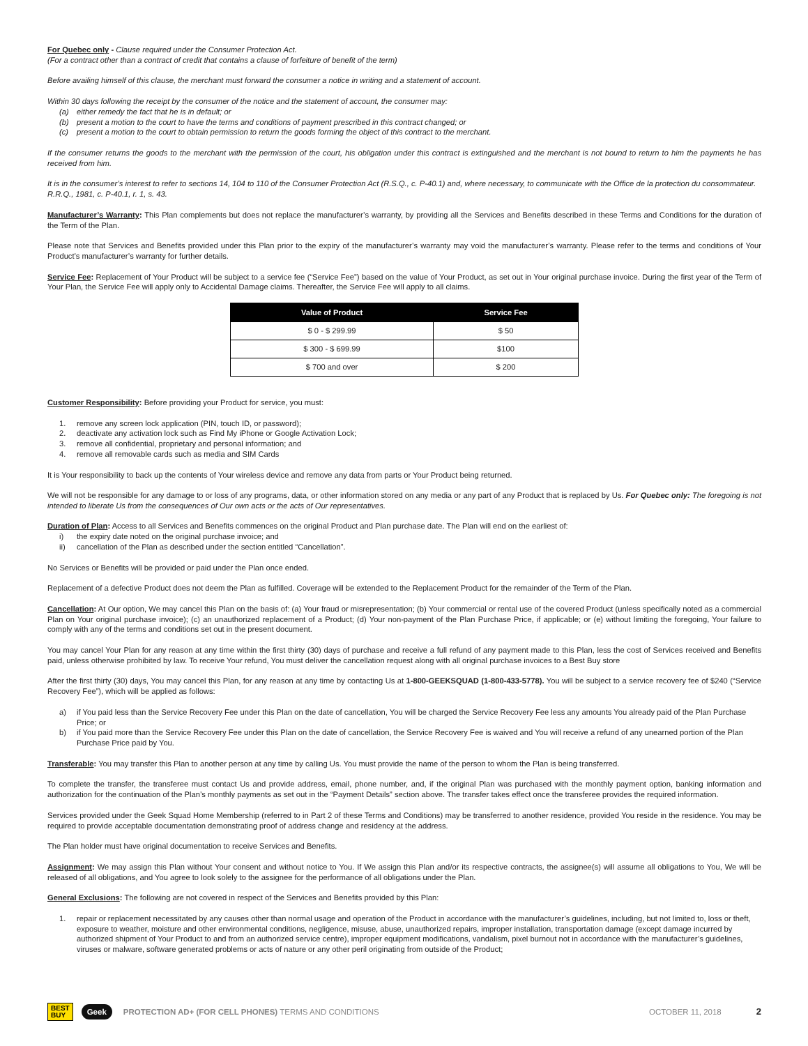For Quebec only - Clause required under the Consumer Protection Act.
(For a contract other than a contract of credit that contains a clause of forfeiture of benefit of the term)
Before availing himself of this clause, the merchant must forward the consumer a notice in writing and a statement of account.
Within 30 days following the receipt by the consumer of the notice and the statement of account, the consumer may:
(a) either remedy the fact that he is in default; or
(b) present a motion to the court to have the terms and conditions of payment prescribed in this contract changed; or
(c) present a motion to the court to obtain permission to return the goods forming the object of this contract to the merchant.
If the consumer returns the goods to the merchant with the permission of the court, his obligation under this contract is extinguished and the merchant is not bound to return to him the payments he has received from him.
It is in the consumer’s interest to refer to sections 14, 104 to 110 of the Consumer Protection Act (R.S.Q., c. P-40.1) and, where necessary, to communicate with the Office de la protection du consommateur.
R.R.Q., 1981, c. P-40.1, r. 1, s. 43.
Manufacturer’s Warranty: This Plan complements but does not replace the manufacturer’s warranty, by providing all the Services and Benefits described in these Terms and Conditions for the duration of the Term of the Plan.
Please note that Services and Benefits provided under this Plan prior to the expiry of the manufacturer’s warranty may void the manufacturer’s warranty. Please refer to the terms and conditions of Your Product’s manufacturer’s warranty for further details.
Service Fee: Replacement of Your Product will be subject to a service fee (“Service Fee”) based on the value of Your Product, as set out in Your original purchase invoice. During the first year of the Term of Your Plan, the Service Fee will apply only to Accidental Damage claims. Thereafter, the Service Fee will apply to all claims.
| Value of Product | Service Fee |
| --- | --- |
| $ 0 - $ 299.99 | $ 50 |
| $ 300 - $ 699.99 | $100 |
| $ 700 and over | $ 200 |
Customer Responsibility: Before providing your Product for service, you must:
1. remove any screen lock application (PIN, touch ID, or password);
2. deactivate any activation lock such as Find My iPhone or Google Activation Lock;
3. remove all confidential, proprietary and personal information; and
4. remove all removable cards such as media and SIM Cards
It is Your responsibility to back up the contents of Your wireless device and remove any data from parts or Your Product being returned.
We will not be responsible for any damage to or loss of any programs, data, or other information stored on any media or any part of any Product that is replaced by Us. For Quebec only: The foregoing is not intended to liberate Us from the consequences of Our own acts or the acts of Our representatives.
Duration of Plan: Access to all Services and Benefits commences on the original Product and Plan purchase date. The Plan will end on the earliest of:
i) the expiry date noted on the original purchase invoice; and
ii) cancellation of the Plan as described under the section entitled “Cancellation”.
No Services or Benefits will be provided or paid under the Plan once ended.
Replacement of a defective Product does not deem the Plan as fulfilled. Coverage will be extended to the Replacement Product for the remainder of the Term of the Plan.
Cancellation: At Our option, We may cancel this Plan on the basis of: (a) Your fraud or misrepresentation; (b) Your commercial or rental use of the covered Product (unless specifically noted as a commercial Plan on Your original purchase invoice); (c) an unauthorized replacement of a Product; (d) Your non-payment of the Plan Purchase Price, if applicable; or (e) without limiting the foregoing, Your failure to comply with any of the terms and conditions set out in the present document.
You may cancel Your Plan for any reason at any time within the first thirty (30) days of purchase and receive a full refund of any payment made to this Plan, less the cost of Services received and Benefits paid, unless otherwise prohibited by law. To receive Your refund, You must deliver the cancellation request along with all original purchase invoices to a Best Buy store
After the first thirty (30) days, You may cancel this Plan, for any reason at any time by contacting Us at 1-800-GEEKSQUAD (1-800-433-5778). You will be subject to a service recovery fee of $240 (“Service Recovery Fee”), which will be applied as follows:
a) if You paid less than the Service Recovery Fee under this Plan on the date of cancellation, You will be charged the Service Recovery Fee less any amounts You already paid of the Plan Purchase Price; or
b) if You paid more than the Service Recovery Fee under this Plan on the date of cancellation, the Service Recovery Fee is waived and You will receive a refund of any unearned portion of the Plan Purchase Price paid by You.
Transferable: You may transfer this Plan to another person at any time by calling Us. You must provide the name of the person to whom the Plan is being transferred.
To complete the transfer, the transferee must contact Us and provide address, email, phone number, and, if the original Plan was purchased with the monthly payment option, banking information and authorization for the continuation of the Plan’s monthly payments as set out in the “Payment Details” section above. The transfer takes effect once the transferee provides the required information.
Services provided under the Geek Squad Home Membership (referred to in Part 2 of these Terms and Conditions) may be transferred to another residence, provided You reside in the residence. You may be required to provide acceptable documentation demonstrating proof of address change and residency at the address.
The Plan holder must have original documentation to receive Services and Benefits.
Assignment: We may assign this Plan without Your consent and without notice to You. If We assign this Plan and/or its respective contracts, the assignee(s) will assume all obligations to You, We will be released of all obligations, and You agree to look solely to the assignee for the performance of all obligations under the Plan.
General Exclusions: The following are not covered in respect of the Services and Benefits provided by this Plan:
1. repair or replacement necessitated by any causes other than normal usage and operation of the Product in accordance with the manufacturer’s guidelines, including, but not limited to, loss or theft, exposure to weather, moisture and other environmental conditions, negligence, misuse, abuse, unauthorized repairs, improper installation, transportation damage (except damage incurred by authorized shipment of Your Product to and from an authorized service centre), improper equipment modifications, vandalism, pixel burnout not in accordance with the manufacturer’s guidelines, viruses or malware, software generated problems or acts of nature or any other peril originating from outside of the Product;
BEST
BUY Geek PROTECTION AD+ (FOR CELL PHONES) TERMS AND CONDITIONS OCTOBER 11, 2018 2